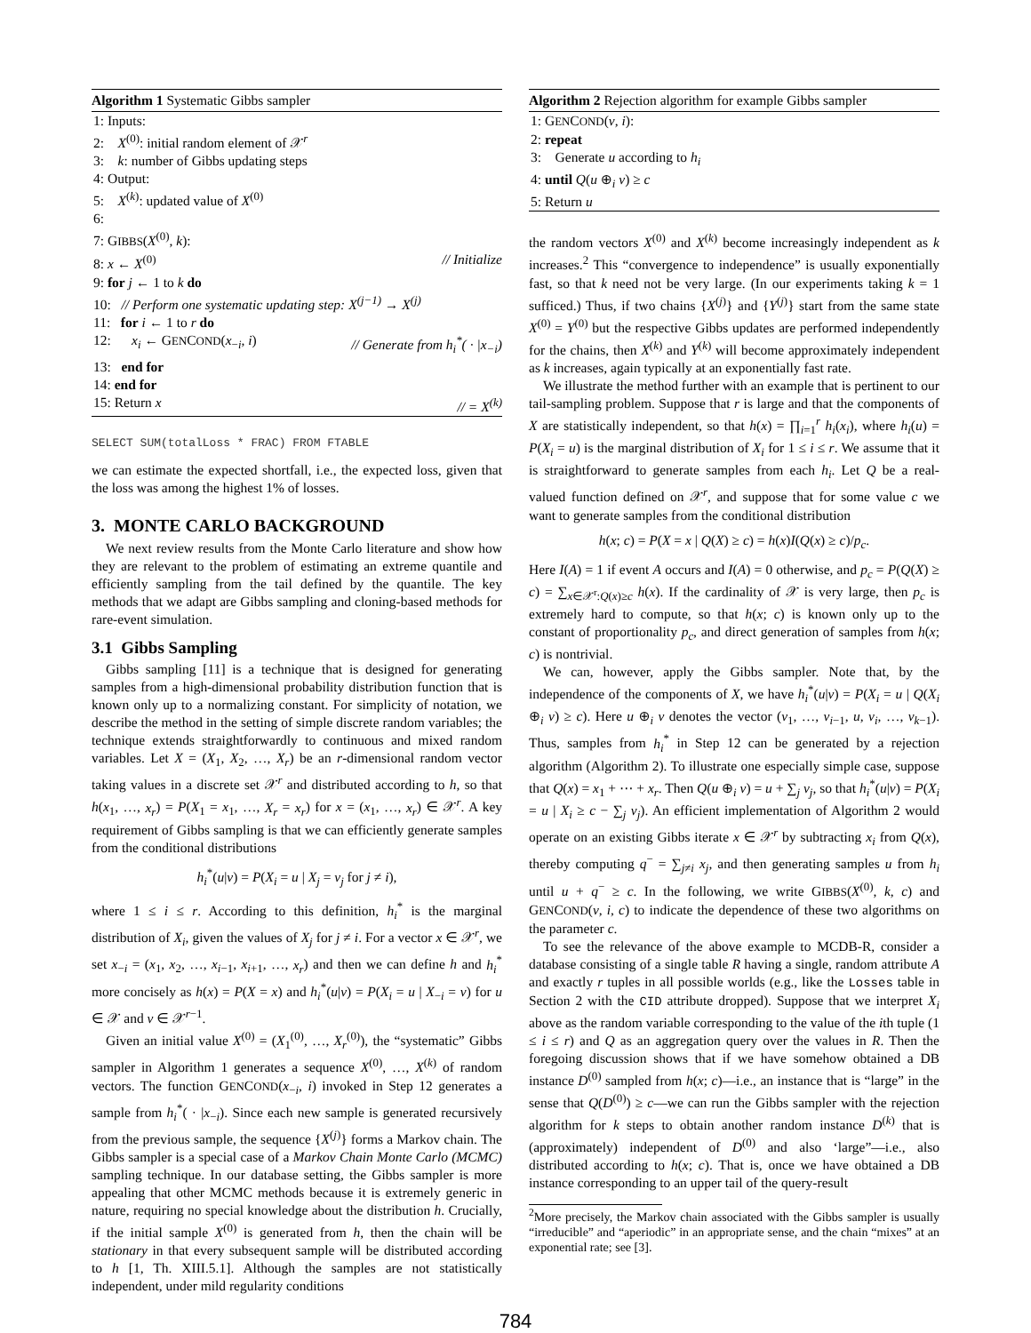Algorithm 1 Systematic Gibbs sampler
1: Inputs:
2: X<sup>(0)</sup>: initial random element of 𝒳<sup>r</sup>
3: k: number of Gibbs updating steps
4: Output:
5: X<sup>(k)</sup>: updated value of X<sup>(0)</sup>
6:
7: GIBBS(X<sup>(0)</sup>, k):
8: x ← X<sup>(0)</sup> // Initialize
9: for j ← 1 to k do
10: // Perform one systematic updating step: X<sup>(j−1)</sup> → X<sup>(j)</sup>
11: for i ← 1 to r do
12: x<sub>i</sub> ← GENCOND(x<sub>−i</sub>, i) // Generate from h<sub>i</sub><sup>*</sup>( · |x<sub>−i</sub>)
13: end for
14: end for
15: Return x // = X<sup>(k)</sup>
SELECT SUM(totalLoss * FRAC) FROM FTABLE
we can estimate the expected shortfall, i.e., the expected loss, given that the loss was among the highest 1% of losses.
3. MONTE CARLO BACKGROUND
We next review results from the Monte Carlo literature and show how they are relevant to the problem of estimating an extreme quantile and efficiently sampling from the tail defined by the quantile. The key methods that we adapt are Gibbs sampling and cloning-based methods for rare-event simulation.
3.1 Gibbs Sampling
Gibbs sampling [11] is a technique that is designed for generating samples from a high-dimensional probability distribution function that is known only up to a normalizing constant. For simplicity of notation, we describe the method in the setting of simple discrete random variables; the technique extends straightforwardly to continuous and mixed random variables. Let X = (X<sub>1</sub>, X<sub>2</sub>, …, X<sub>r</sub>) be an r-dimensional random vector taking values in a discrete set 𝒳<sup>r</sup> and distributed according to h, so that h(x<sub>1</sub>, …, x<sub>r</sub>) = P(X<sub>1</sub> = x<sub>1</sub>, …, X<sub>r</sub> = x<sub>r</sub>) for x = (x<sub>1</sub>, …, x<sub>r</sub>) ∈ 𝒳<sup>r</sup>. A key requirement of Gibbs sampling is that we can efficiently generate samples from the conditional distributions
h<sub>i</sub><sup>*</sup>(u|v) = P(X<sub>i</sub> = u | X<sub>j</sub> = v<sub>j</sub> for j ≠ i),
where 1 ≤ i ≤ r. According to this definition, h<sub>i</sub><sup>*</sup> is the marginal distribution of X<sub>i</sub>, given the values of X<sub>j</sub> for j ≠ i. For a vector x ∈ 𝒳<sup>r</sup>, we set x<sub>−i</sub> = (x<sub>1</sub>, x<sub>2</sub>, …, x<sub>i−1</sub>, x<sub>i+1</sub>, …, x<sub>r</sub>) and then we can define h and h<sub>i</sub><sup>*</sup> more concisely as h(x) = P(X = x) and h<sub>i</sub><sup>*</sup>(u|v) = P(X<sub>i</sub> = u | X<sub>−i</sub> = v) for u ∈ 𝒳 and v ∈ 𝒳<sup>r−1</sup>.
Given an initial value X<sup>(0)</sup> = (X<sub>1</sub><sup>(0)</sup>, …, X<sub>r</sub><sup>(0)</sup>), the “systematic” Gibbs sampler in Algorithm 1 generates a sequence X<sup>(0)</sup>, …, X<sup>(k)</sup> of random vectors. The function GENCOND(x<sub>−i</sub>, i) invoked in Step 12 generates a sample from h<sub>i</sub><sup>*</sup>( · |x<sub>−i</sub>). Since each new sample is generated recursively from the previous sample, the sequence {X<sup>(j)</sup>} forms a Markov chain. The Gibbs sampler is a special case of a Markov Chain Monte Carlo (MCMC) sampling technique. In our database setting, the Gibbs sampler is more appealing that other MCMC methods because it is extremely generic in nature, requiring no special knowledge about the distribution h. Crucially, if the initial sample X<sup>(0)</sup> is generated from h, then the chain will be stationary in that every subsequent sample will be distributed according to h [1, Th. XIII.5.1]. Although the samples are not statistically independent, under mild regularity conditions
Algorithm 2 Rejection algorithm for example Gibbs sampler
1: GENCOND(v, i):
2: repeat
3: Generate u according to h<sub>i</sub>
4: until Q(u ⊕<sub>i</sub> v) ≥ c
5: Return u
the random vectors X<sup>(0)</sup> and X<sup>(k)</sup> become increasingly independent as k increases.<sup>2</sup> This “convergence to independence” is usually exponentially fast, so that k need not be very large. (In our experiments taking k = 1 sufficed.) Thus, if two chains {X<sup>(j)</sup>} and {Y<sup>(j)</sup>} start from the same state X<sup>(0)</sup> = Y<sup>(0)</sup> but the respective Gibbs updates are performed independently for the chains, then X<sup>(k)</sup> and Y<sup>(k)</sup> will become approximately independent as k increases, again typically at an exponentially fast rate.
We illustrate the method further with an example that is pertinent to our tail-sampling problem. Suppose that r is large and that the components of X are statistically independent, so that h(x) = ∏<sub>i=1</sub><sup>r</sup> h<sub>i</sub>(x<sub>i</sub>), where h<sub>i</sub>(u) = P(X<sub>i</sub> = u) is the marginal distribution of X<sub>i</sub> for 1 ≤ i ≤ r. We assume that it is straightforward to generate samples from each h<sub>i</sub>. Let Q be a real-valued function defined on 𝒳<sup>r</sup>, and suppose that for some value c we want to generate samples from the conditional distribution
h(x; c) = P(X = x | Q(X) ≥ c) = h(x)I(Q(x) ≥ c)/p<sub>c</sub>.
Here I(A) = 1 if event A occurs and I(A) = 0 otherwise, and p<sub>c</sub> = P(Q(X) ≥ c) = ∑<sub>x∈𝒳<sup>r</sup>:Q(x)≥c</sub> h(x). If the cardinality of 𝒳 is very large, then p<sub>c</sub> is extremely hard to compute, so that h(x; c) is known only up to the constant of proportionality p<sub>c</sub>, and direct generation of samples from h(x; c) is nontrivial.
We can, however, apply the Gibbs sampler. Note that, by the independence of the components of X, we have h<sub>i</sub><sup>*</sup>(u|v) = P(X<sub>i</sub> = u | Q(X<sub>i</sub> ⊕<sub>i</sub> v) ≥ c). Here u ⊕<sub>i</sub> v denotes the vector (v<sub>1</sub>, …, v<sub>i−1</sub>, u, v<sub>i</sub>, …, v<sub>k−1</sub>). Thus, samples from h<sub>i</sub><sup>*</sup> in Step 12 can be generated by a rejection algorithm (Algorithm 2). To illustrate one especially simple case, suppose that Q(x) = x<sub>1</sub> + ⋯ + x<sub>r</sub>. Then Q(u ⊕<sub>i</sub> v) = u + ∑<sub>j</sub> v<sub>j</sub>, so that h<sub>i</sub><sup>*</sup>(u|v) = P(X<sub>i</sub> = u | X<sub>i</sub> ≥ c − ∑<sub>j</sub> v<sub>j</sub>). An efficient implementation of Algorithm 2 would operate on an existing Gibbs iterate x ∈ 𝒳<sup>r</sup> by subtracting x<sub>i</sub> from Q(x), thereby computing q<sup>−</sup> = ∑<sub>j≠i</sub> x<sub>j</sub>, and then generating samples u from h<sub>i</sub> until u + q<sup>−</sup> ≥ c. In the following, we write GIBBS(X<sup>(0)</sup>, k, c) and GENCOND(v, i, c) to indicate the dependence of these two algorithms on the parameter c.
To see the relevance of the above example to MCDB-R, consider a database consisting of a single table R having a single, random attribute A and exactly r tuples in all possible worlds (e.g., like the Losses table in Section 2 with the CID attribute dropped). Suppose that we interpret X<sub>i</sub> above as the random variable corresponding to the value of the ith tuple (1 ≤ i ≤ r) and Q as an aggregation query over the values in R. Then the foregoing discussion shows that if we have somehow obtained a DB instance D<sup>(0)</sup> sampled from h(x; c)—i.e., an instance that is “large” in the sense that Q(D<sup>(0)</sup>) ≥ c—we can run the Gibbs sampler with the rejection algorithm for k steps to obtain another random instance D<sup>(k)</sup> that is (approximately) independent of D<sup>(0)</sup> and also ‘large”—i.e., also distributed according to h(x; c). That is, once we have obtained a DB instance corresponding to an upper tail of the query-result
<sup>2</sup> More precisely, the Markov chain associated with the Gibbs sampler is usually “irreducible” and “aperiodic” in an appropriate sense, and the chain “mixes” at an exponential rate; see [3].
784